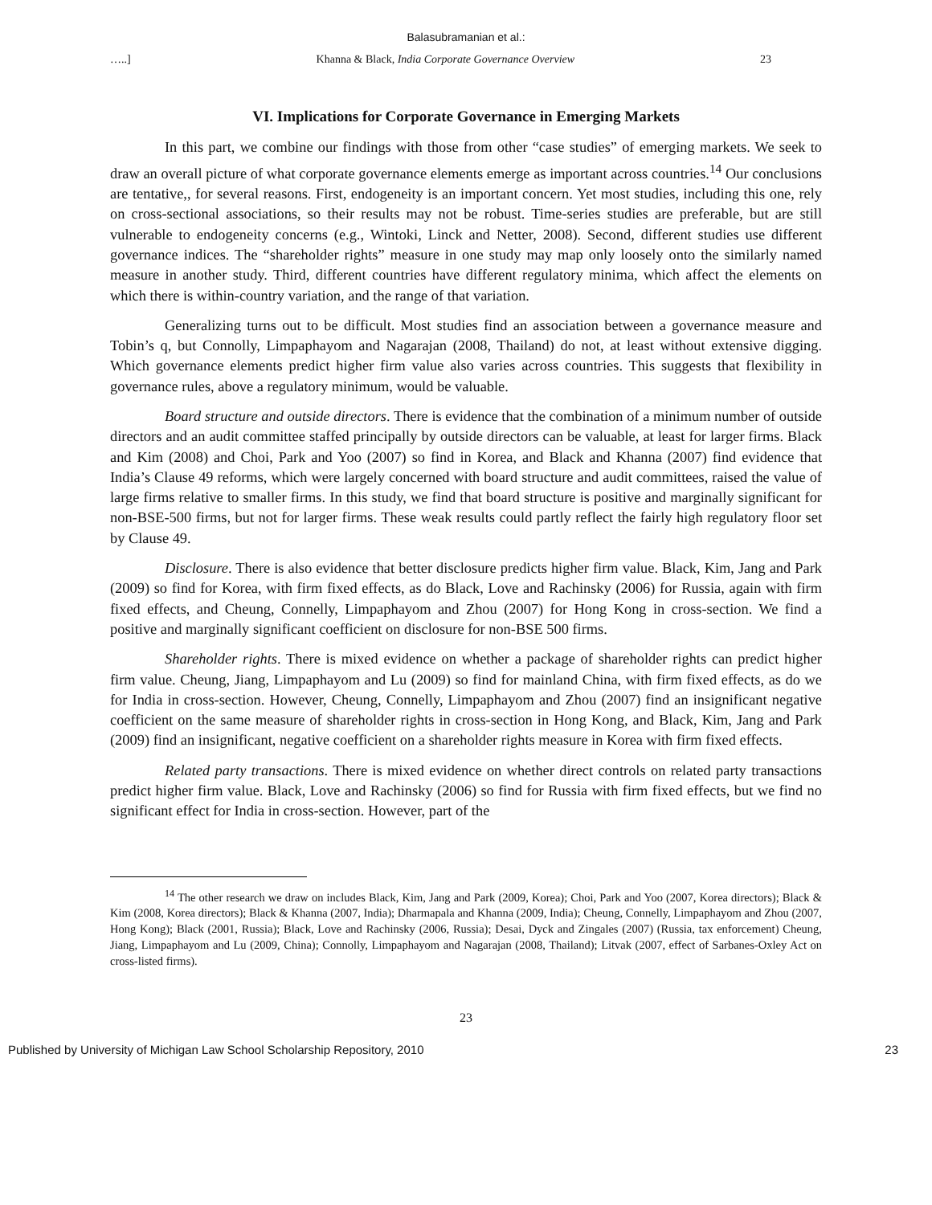Balasubramanian et al.:
…..] Khanna & Black, India Corporate Governance Overview 23
VI. Implications for Corporate Governance in Emerging Markets
In this part, we combine our findings with those from other “case studies” of emerging markets. We seek to draw an overall picture of what corporate governance elements emerge as important across countries.<sup>14</sup> Our conclusions are tentative,, for several reasons. First, endogeneity is an important concern. Yet most studies, including this one, rely on cross-sectional associations, so their results may not be robust. Time-series studies are preferable, but are still vulnerable to endogeneity concerns (e.g., Wintoki, Linck and Netter, 2008). Second, different studies use different governance indices. The “shareholder rights” measure in one study may map only loosely onto the similarly named measure in another study. Third, different countries have different regulatory minima, which affect the elements on which there is within-country variation, and the range of that variation.
Generalizing turns out to be difficult. Most studies find an association between a governance measure and Tobin’s q, but Connolly, Limpaphayom and Nagarajan (2008, Thailand) do not, at least without extensive digging. Which governance elements predict higher firm value also varies across countries. This suggests that flexibility in governance rules, above a regulatory minimum, would be valuable.
Board structure and outside directors. There is evidence that the combination of a minimum number of outside directors and an audit committee staffed principally by outside directors can be valuable, at least for larger firms. Black and Kim (2008) and Choi, Park and Yoo (2007) so find in Korea, and Black and Khanna (2007) find evidence that India’s Clause 49 reforms, which were largely concerned with board structure and audit committees, raised the value of large firms relative to smaller firms. In this study, we find that board structure is positive and marginally significant for non-BSE-500 firms, but not for larger firms. These weak results could partly reflect the fairly high regulatory floor set by Clause 49.
Disclosure. There is also evidence that better disclosure predicts higher firm value. Black, Kim, Jang and Park (2009) so find for Korea, with firm fixed effects, as do Black, Love and Rachinsky (2006) for Russia, again with firm fixed effects, and Cheung, Connelly, Limpaphayom and Zhou (2007) for Hong Kong in cross-section. We find a positive and marginally significant coefficient on disclosure for non-BSE 500 firms.
Shareholder rights. There is mixed evidence on whether a package of shareholder rights can predict higher firm value. Cheung, Jiang, Limpaphayom and Lu (2009) so find for mainland China, with firm fixed effects, as do we for India in cross-section. However, Cheung, Connelly, Limpaphayom and Zhou (2007) find an insignificant negative coefficient on the same measure of shareholder rights in cross-section in Hong Kong, and Black, Kim, Jang and Park (2009) find an insignificant, negative coefficient on a shareholder rights measure in Korea with firm fixed effects.
Related party transactions. There is mixed evidence on whether direct controls on related party transactions predict higher firm value. Black, Love and Rachinsky (2006) so find for Russia with firm fixed effects, but we find no significant effect for India in cross-section. However, part of the
<sup>14</sup> The other research we draw on includes Black, Kim, Jang and Park (2009, Korea); Choi, Park and Yoo (2007, Korea directors); Black & Kim (2008, Korea directors); Black & Khanna (2007, India); Dharmapala and Khanna (2009, India); Cheung, Connelly, Limpaphayom and Zhou (2007, Hong Kong); Black (2001, Russia); Black, Love and Rachinsky (2006, Russia); Desai, Dyck and Zingales (2007) (Russia, tax enforcement) Cheung, Jiang, Limpaphayom and Lu (2009, China); Connolly, Limpaphayom and Nagarajan (2008, Thailand); Litvak (2007, effect of Sarbanes-Oxley Act on cross-listed firms).
23
Published by University of Michigan Law School Scholarship Repository, 2010 23